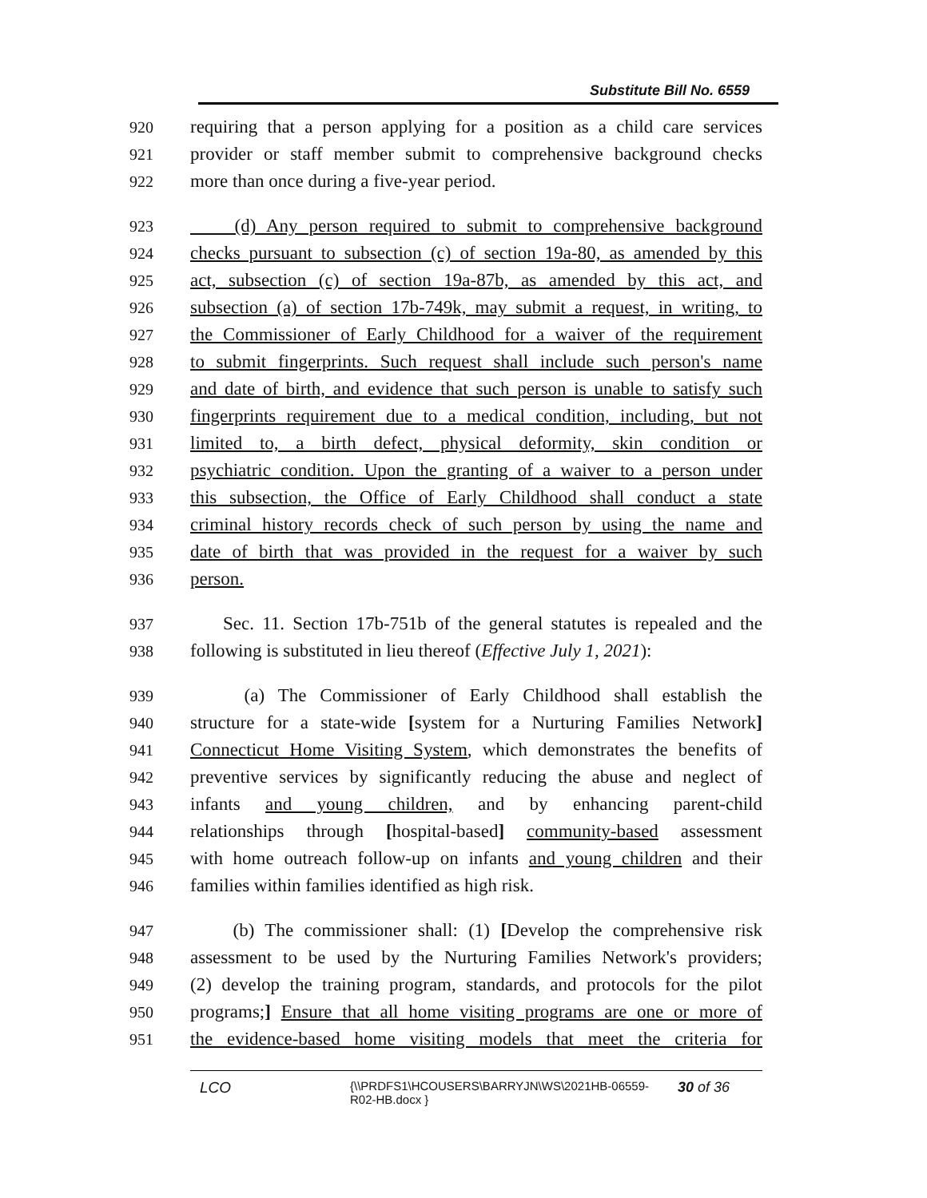Substitute Bill No. 6559
920 requiring that a person applying for a position as a child care services
921 provider or staff member submit to comprehensive background checks
922 more than once during a five-year period.
923 (d) Any person required to submit to comprehensive background
924 checks pursuant to subsection (c) of section 19a-80, as amended by this
925 act, subsection (c) of section 19a-87b, as amended by this act, and
926 subsection (a) of section 17b-749k, may submit a request, in writing, to
927 the Commissioner of Early Childhood for a waiver of the requirement
928 to submit fingerprints. Such request shall include such person's name
929 and date of birth, and evidence that such person is unable to satisfy such
930 fingerprints requirement due to a medical condition, including, but not
931 limited to, a birth defect, physical deformity, skin condition or
932 psychiatric condition. Upon the granting of a waiver to a person under
933 this subsection, the Office of Early Childhood shall conduct a state
934 criminal history records check of such person by using the name and
935 date of birth that was provided in the request for a waiver by such
936 person.
937 Sec. 11. Section 17b-751b of the general statutes is repealed and the
938 following is substituted in lieu thereof (Effective July 1, 2021):
939 (a) The Commissioner of Early Childhood shall establish the
940 structure for a state-wide [system for a Nurturing Families Network]
941 Connecticut Home Visiting System, which demonstrates the benefits of
942 preventive services by significantly reducing the abuse and neglect of
943 infants and young children, and by enhancing parent-child
944 relationships through [hospital-based] community-based assessment
945 with home outreach follow-up on infants and young children and their
946 families within families identified as high risk.
947 (b) The commissioner shall: (1) [Develop the comprehensive risk
948 assessment to be used by the Nurturing Families Network's providers;
949 (2) develop the training program, standards, and protocols for the pilot
950 programs;] Ensure that all home visiting programs are one or more of
951 the evidence-based home visiting models that meet the criteria for
LCO {\\PRDFS1\HCOUSERS\BARRYJN\WS\2021HB-06559-
R02-HB.docx } 30 of 36